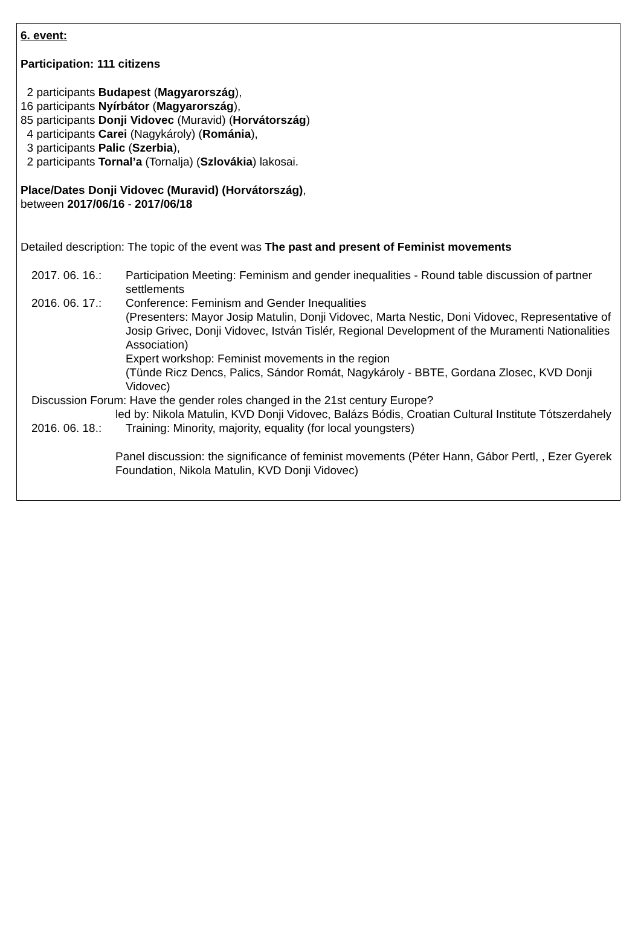6. event:
Participation: 111 citizens
2 participants Budapest (Magyarország),
16 participants Nyírbátor (Magyarország),
85 participants Donji Vidovec (Muravid) (Horvátország)
4 participants Carei (Nagykároly) (Románia),
3 participants Palic (Szerbia),
2 participants Tornal’a (Tornalja) (Szlovákia) lakosai.
Place/Dates Donji Vidovec (Muravid) (Horvátország),
between 2017/06/16 - 2017/06/18
Detailed description: The topic of the event was The past and present of Feminist movements
2017. 06. 16.:
Participation Meeting: Feminism and gender inequalities - Round table discussion of partner settlements
2016. 06. 17.:
Conference: Feminism and Gender Inequalities
(Presenters: Mayor Josip Matulin, Donji Vidovec, Marta Nestic, Doni Vidovec, Representative of Josip Grivec, Donji Vidovec, István Tislér, Regional Development of the Muramenti Nationalities Association)
Expert workshop: Feminist movements in the region
(Tünde Ricz Dencs, Palics, Sándor Romát, Nagykároly - BBTE, Gordana Zlosec, KVD Donji Vidovec)
Discussion Forum: Have the gender roles changed in the 21st century Europe?
led by: Nikola Matulin, KVD Donji Vidovec, Balázs Bódis, Croatian Cultural Institute Tótszerdahely
2016. 06. 18.:
Training: Minority, majority, equality (for local youngsters)
Panel discussion: the significance of feminist movements (Péter Hann, Gábor Pertl, , Ezer Gyerek Foundation, Nikola Matulin, KVD Donji Vidovec)